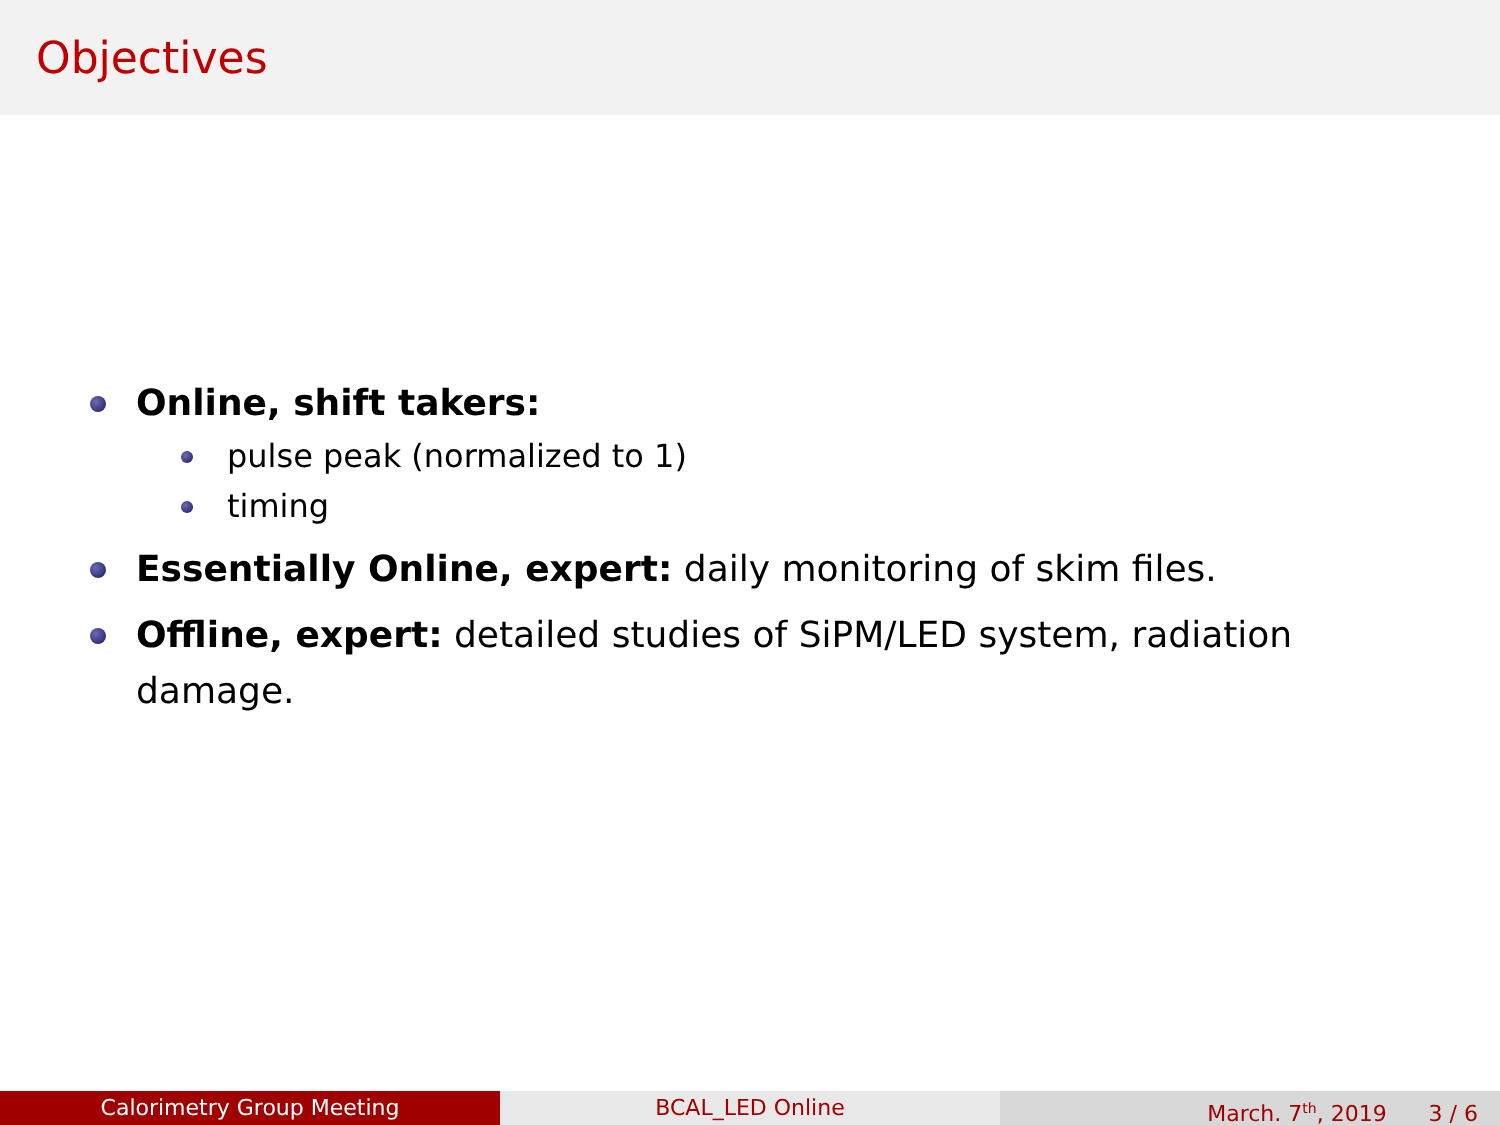Objectives
Online, shift takers:
pulse peak (normalized to 1)
timing
Essentially Online, expert: daily monitoring of skim files.
Offline, expert: detailed studies of SiPM/LED system, radiation damage.
Calorimetry Group Meeting BCAL_LED Online March. 7<sup>th</sup>, 2019 3 / 6